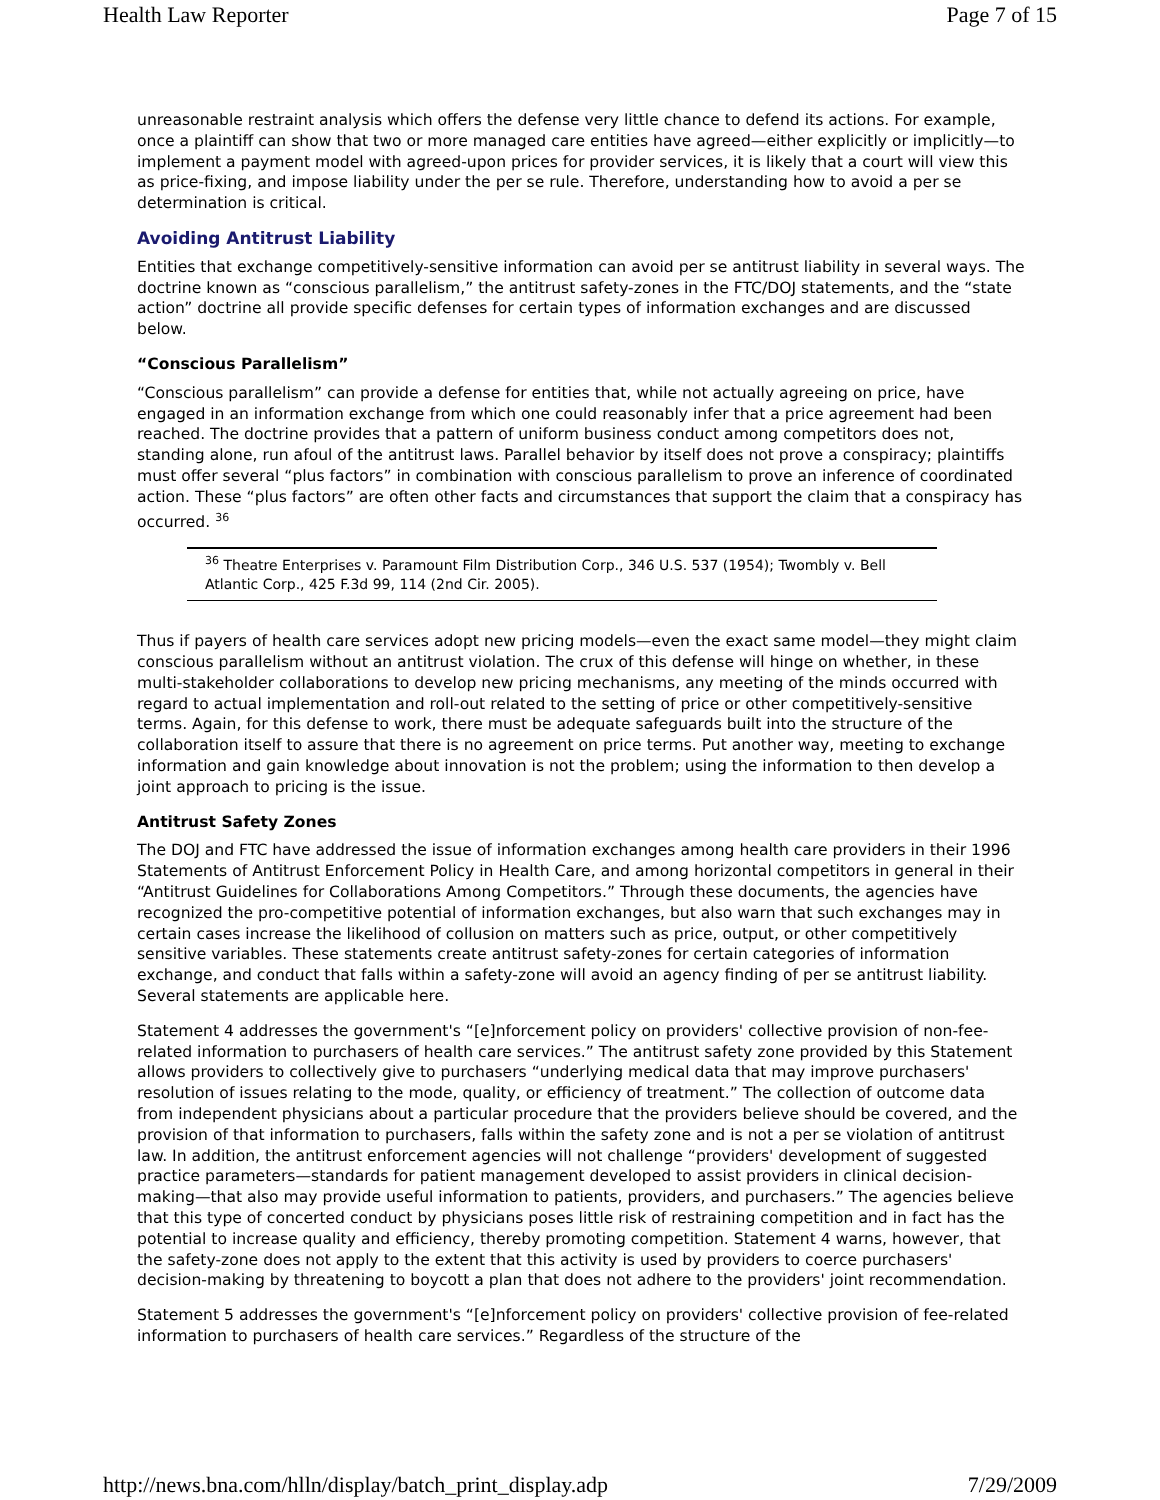Health Law Reporter Page 7 of 15
unreasonable restraint analysis which offers the defense very little chance to defend its actions. For example, once a plaintiff can show that two or more managed care entities have agreed—either explicitly or implicitly—to implement a payment model with agreed-upon prices for provider services, it is likely that a court will view this as price-fixing, and impose liability under the per se rule. Therefore, understanding how to avoid a per se determination is critical.
Avoiding Antitrust Liability
Entities that exchange competitively-sensitive information can avoid per se antitrust liability in several ways. The doctrine known as “conscious parallelism,” the antitrust safety-zones in the FTC/DOJ statements, and the “state action” doctrine all provide specific defenses for certain types of information exchanges and are discussed below.
“Conscious Parallelism”
“Conscious parallelism” can provide a defense for entities that, while not actually agreeing on price, have engaged in an information exchange from which one could reasonably infer that a price agreement had been reached. The doctrine provides that a pattern of uniform business conduct among competitors does not, standing alone, run afoul of the antitrust laws. Parallel behavior by itself does not prove a conspiracy; plaintiffs must offer several “plus factors” in combination with conscious parallelism to prove an inference of coordinated action. These “plus factors” are often other facts and circumstances that support the claim that a conspiracy has occurred. <sup>36</sup>
<sup>36</sup> Theatre Enterprises v. Paramount Film Distribution Corp., 346 U.S. 537 (1954); Twombly v. Bell Atlantic Corp., 425 F.3d 99, 114 (2nd Cir. 2005).
Thus if payers of health care services adopt new pricing models—even the exact same model—they might claim conscious parallelism without an antitrust violation. The crux of this defense will hinge on whether, in these multi-stakeholder collaborations to develop new pricing mechanisms, any meeting of the minds occurred with regard to actual implementation and roll-out related to the setting of price or other competitively-sensitive terms. Again, for this defense to work, there must be adequate safeguards built into the structure of the collaboration itself to assure that there is no agreement on price terms. Put another way, meeting to exchange information and gain knowledge about innovation is not the problem; using the information to then develop a joint approach to pricing is the issue.
Antitrust Safety Zones
The DOJ and FTC have addressed the issue of information exchanges among health care providers in their 1996 Statements of Antitrust Enforcement Policy in Health Care, and among horizontal competitors in general in their “Antitrust Guidelines for Collaborations Among Competitors.” Through these documents, the agencies have recognized the pro-competitive potential of information exchanges, but also warn that such exchanges may in certain cases increase the likelihood of collusion on matters such as price, output, or other competitively sensitive variables. These statements create antitrust safety-zones for certain categories of information exchange, and conduct that falls within a safety-zone will avoid an agency finding of per se antitrust liability. Several statements are applicable here.
Statement 4 addresses the government's “[e]nforcement policy on providers' collective provision of non-fee-related information to purchasers of health care services.” The antitrust safety zone provided by this Statement allows providers to collectively give to purchasers “underlying medical data that may improve purchasers' resolution of issues relating to the mode, quality, or efficiency of treatment.” The collection of outcome data from independent physicians about a particular procedure that the providers believe should be covered, and the provision of that information to purchasers, falls within the safety zone and is not a per se violation of antitrust law. In addition, the antitrust enforcement agencies will not challenge “providers' development of suggested practice parameters—standards for patient management developed to assist providers in clinical decision-making—that also may provide useful information to patients, providers, and purchasers.” The agencies believe that this type of concerted conduct by physicians poses little risk of restraining competition and in fact has the potential to increase quality and efficiency, thereby promoting competition. Statement 4 warns, however, that the safety-zone does not apply to the extent that this activity is used by providers to coerce purchasers' decision-making by threatening to boycott a plan that does not adhere to the providers' joint recommendation.
Statement 5 addresses the government's “[e]nforcement policy on providers' collective provision of fee-related information to purchasers of health care services.” Regardless of the structure of the
http://news.bna.com/hlln/display/batch_print_display.adp 7/29/2009